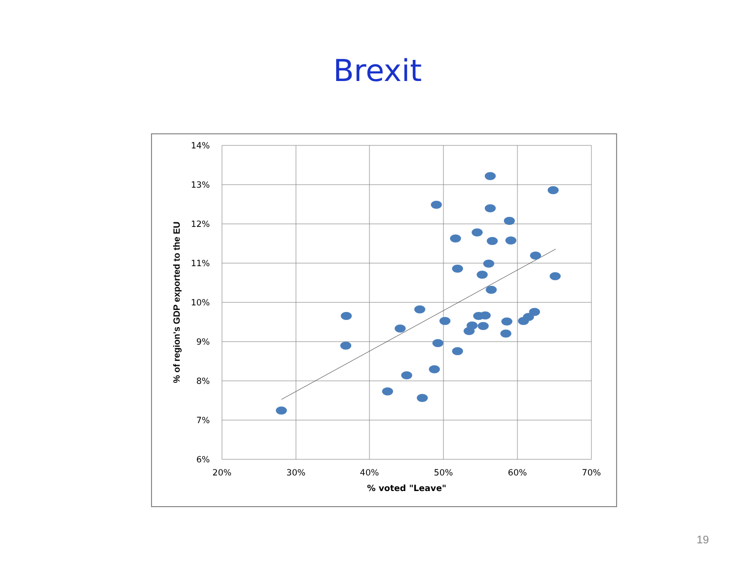Brexit
14%
13%
12%
11%
10%
9%
8%
7%
6%
20%
30%
40%
50%
60%
70%
% voted "Leave"
% of region's GDP exported to the EU
19